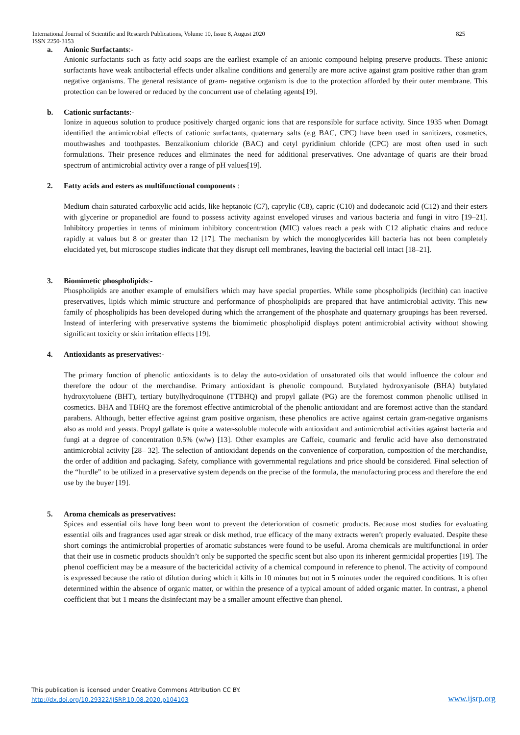International Journal of Scientific and Research Publications, Volume 10, Issue 8, August 2020
ISSN 2250-3153 825
a. Anionic Surfactants:-
Anionic surfactants such as fatty acid soaps are the earliest example of an anionic compound helping preserve products. These anionic surfactants have weak antibacterial effects under alkaline conditions and generally are more active against gram positive rather than gram negative organisms. The general resistance of gram- negative organism is due to the protection afforded by their outer membrane. This protection can be lowered or reduced by the concurrent use of chelating agents[19].
b. Cationic surfactants:-
Ionize in aqueous solution to produce positively charged organic ions that are responsible for surface activity. Since 1935 when Domagt identified the antimicrobial effects of cationic surfactants, quaternary salts (e.g BAC, CPC) have been used in sanitizers, cosmetics, mouthwashes and toothpastes. Benzalkonium chloride (BAC) and cetyl pyridinium chloride (CPC) are most often used in such formulations. Their presence reduces and eliminates the need for additional preservatives. One advantage of quarts are their broad spectrum of antimicrobial activity over a range of pH values[19].
2. Fatty acids and esters as multifunctional components :
Medium chain saturated carboxylic acid acids, like heptanoic (C7), caprylic (C8), capric (C10) and dodecanoic acid (C12) and their esters with glycerine or propanediol are found to possess activity against enveloped viruses and various bacteria and fungi in vitro [19–21]. Inhibitory properties in terms of minimum inhibitory concentration (MIC) values reach a peak with C12 aliphatic chains and reduce rapidly at values but 8 or greater than 12 [17]. The mechanism by which the monoglycerides kill bacteria has not been completely elucidated yet, but microscope studies indicate that they disrupt cell membranes, leaving the bacterial cell intact [18–21].
3. Biomimetic phospholipids:-
Phospholipids are another example of emulsifiers which may have special properties. While some phospholipids (lecithin) can inactive preservatives, lipids which mimic structure and performance of phospholipids are prepared that have antimicrobial activity. This new family of phospholipids has been developed during which the arrangement of the phosphate and quaternary groupings has been reversed. Instead of interfering with preservative systems the biomimetic phospholipid displays potent antimicrobial activity without showing significant toxicity or skin irritation effects [19].
4. Antioxidants as preservatives:-
The primary function of phenolic antioxidants is to delay the auto-oxidation of unsaturated oils that would influence the colour and therefore the odour of the merchandise. Primary antioxidant is phenolic compound. Butylated hydroxyanisole (BHA) butylated hydroxytoluene (BHT), tertiary butylhydroquinone (TTBHQ) and propyl gallate (PG) are the foremost common phenolic utilised in cosmetics. BHA and TBHQ are the foremost effective antimicrobial of the phenolic antioxidant and are foremost active than the standard parabens. Although, better effective against gram positive organism, these phenolics are active against certain gram-negative organisms also as mold and yeasts. Propyl gallate is quite a water-soluble molecule with antioxidant and antimicrobial activities against bacteria and fungi at a degree of concentration 0.5% (w/w) [13]. Other examples are Caffeic, coumaric and ferulic acid have also demonstrated antimicrobial activity [28– 32]. The selection of antioxidant depends on the convenience of corporation, composition of the merchandise, the order of addition and packaging. Safety, compliance with governmental regulations and price should be considered. Final selection of the “hurdle” to be utilized in a preservative system depends on the precise of the formula, the manufacturing process and therefore the end use by the buyer [19].
5. Aroma chemicals as preservatives:
Spices and essential oils have long been wont to prevent the deterioration of cosmetic products. Because most studies for evaluating essential oils and fragrances used agar streak or disk method, true efficacy of the many extracts weren’t properly evaluated. Despite these short comings the antimicrobial properties of aromatic substances were found to be useful. Aroma chemicals are multifunctional in order that their use in cosmetic products shouldn’t only be supported the specific scent but also upon its inherent germicidal properties [19]. The phenol coefficient may be a measure of the bactericidal activity of a chemical compound in reference to phenol. The activity of compound is expressed because the ratio of dilution during which it kills in 10 minutes but not in 5 minutes under the required conditions. It is often determined within the absence of organic matter, or within the presence of a typical amount of added organic matter. In contrast, a phenol coefficient that but 1 means the disinfectant may be a smaller amount effective than phenol.
This publication is licensed under Creative Commons Attribution CC BY.
http://dx.doi.org/10.29322/IJSRP.10.08.2020.p104103
www.ijsrp.org